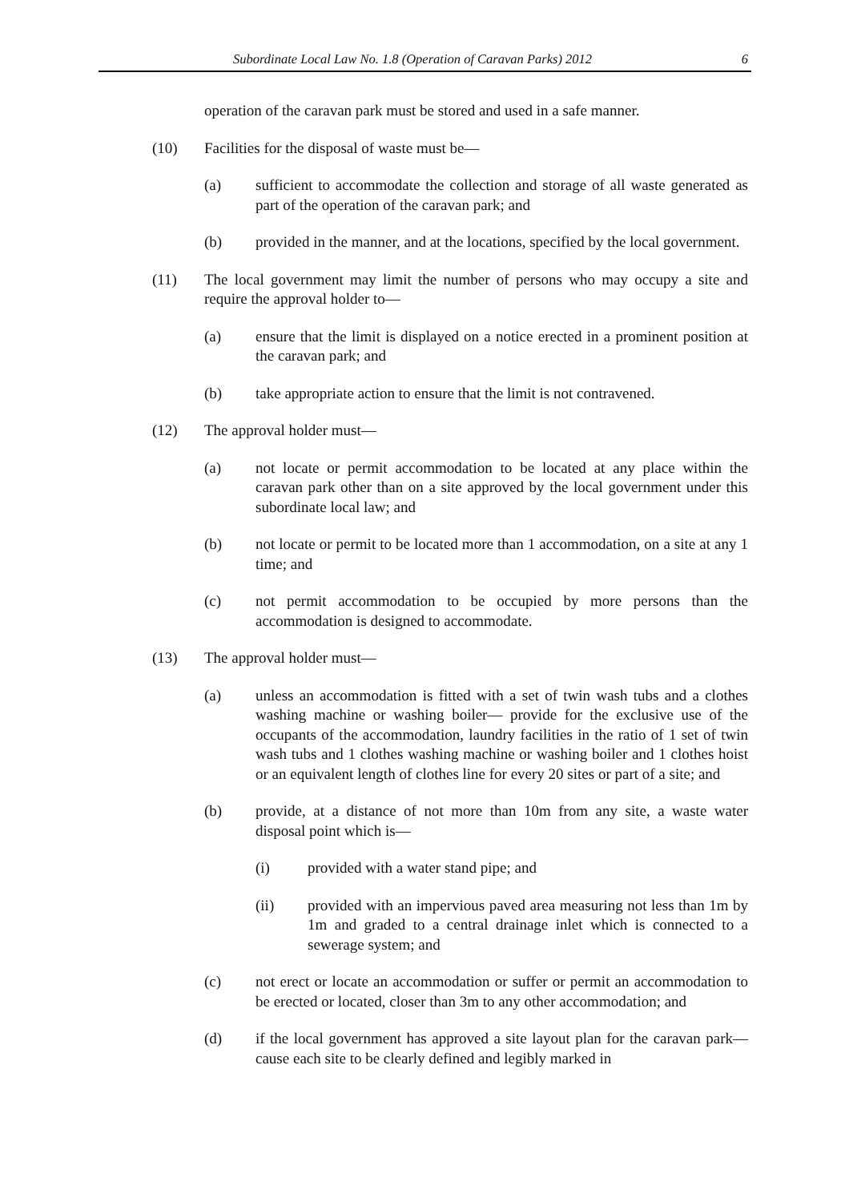Subordinate Local Law No. 1.8 (Operation of Caravan Parks) 2012 6
operation of the caravan park must be stored and used in a safe manner.
(10) Facilities for the disposal of waste must be—
(a) sufficient to accommodate the collection and storage of all waste generated as part of the operation of the caravan park; and
(b) provided in the manner, and at the locations, specified by the local government.
(11) The local government may limit the number of persons who may occupy a site and require the approval holder to—
(a) ensure that the limit is displayed on a notice erected in a prominent position at the caravan park; and
(b) take appropriate action to ensure that the limit is not contravened.
(12) The approval holder must—
(a) not locate or permit accommodation to be located at any place within the caravan park other than on a site approved by the local government under this subordinate local law; and
(b) not locate or permit to be located more than 1 accommodation, on a site at any 1 time; and
(c) not permit accommodation to be occupied by more persons than the accommodation is designed to accommodate.
(13) The approval holder must—
(a) unless an accommodation is fitted with a set of twin wash tubs and a clothes washing machine or washing boiler— provide for the exclusive use of the occupants of the accommodation, laundry facilities in the ratio of 1 set of twin wash tubs and 1 clothes washing machine or washing boiler and 1 clothes hoist or an equivalent length of clothes line for every 20 sites or part of a site; and
(b) provide, at a distance of not more than 10m from any site, a waste water disposal point which is—
(i) provided with a water stand pipe; and
(ii) provided with an impervious paved area measuring not less than 1m by 1m and graded to a central drainage inlet which is connected to a sewerage system; and
(c) not erect or locate an accommodation or suffer or permit an accommodation to be erected or located, closer than 3m to any other accommodation; and
(d) if the local government has approved a site layout plan for the caravan park— cause each site to be clearly defined and legibly marked in